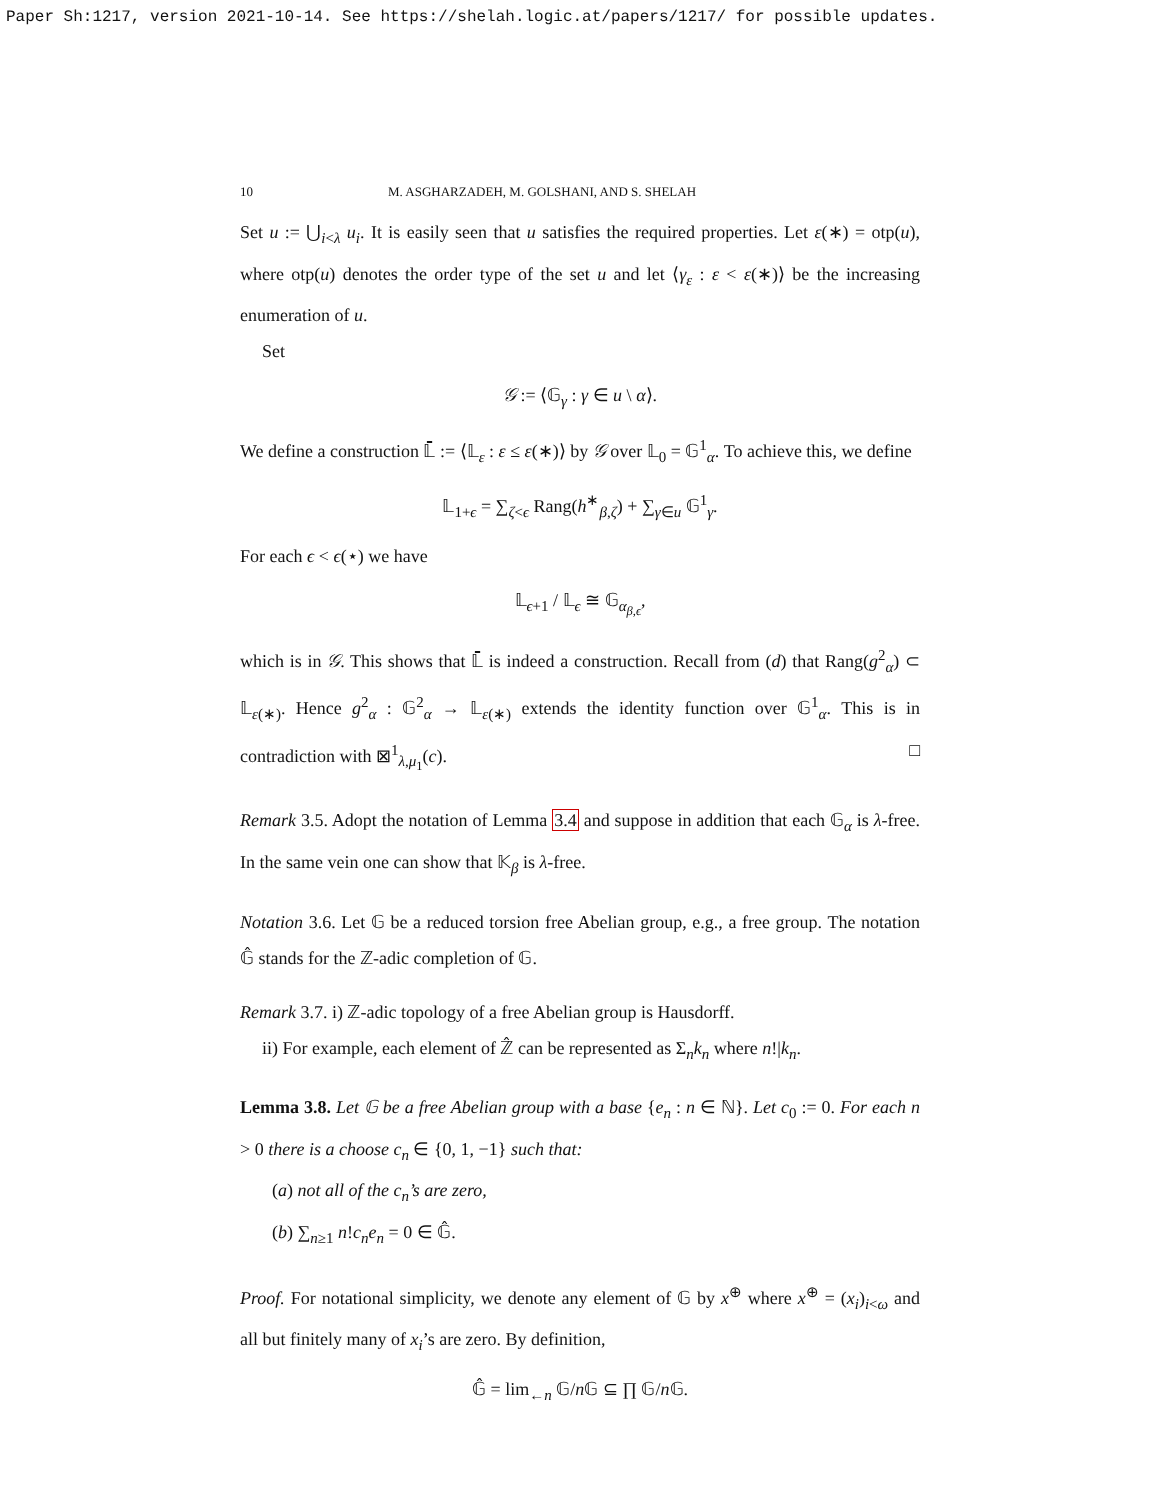Paper Sh:1217, version 2021-10-14. See https://shelah.logic.at/papers/1217/ for possible updates.
10 M. ASGHARZADEH, M. GOLSHANI, AND S. SHELAH
Set u := ⋃<sub>i<λ</sub> u<sub>i</sub>. It is easily seen that u satisfies the required properties. Let ε(∗) = otp(u), where otp(u) denotes the order type of the set u and let ⟨γ<sub>ε</sub> : ε < ε(∗)⟩ be the increasing enumeration of u.
Set
𝒢 := ⟨𝔾<sub>γ</sub> : γ ∈ u \ α⟩.
We define a construction 𝕃̄ := ⟨𝕃<sub>ε</sub> : ε ≤ ε(∗)⟩ by 𝒢 over 𝕃<sub>0</sub> = 𝔾<sup>1</sup><sub>α</sub>. To achieve this, we define
𝕃<sub>1+ϵ</sub> = ∑<sub>ζ<ϵ</sub> Rang(h<sup>∗</sup><sub>β,ζ</sub>) + ∑<sub>γ∈u</sub> 𝔾<sup>1</sup><sub>γ</sub>.
For each ϵ < ϵ(⋆) we have
𝕃<sub>ϵ+1</sub> / 𝕃<sub>ϵ</sub> ≅ 𝔾<sub>α<sub>β,ϵ</sub></sub>,
which is in 𝒢. This shows that 𝕃̄ is indeed a construction. Recall from (d) that Rang(g<sup>2</sup><sub>α</sub>) ⊂ 𝕃<sub>ε(∗)</sub>. Hence g<sup>2</sup><sub>α</sub> : 𝔾<sup>2</sup><sub>α</sub> → 𝕃<sub>ε(∗)</sub> extends the identity function over 𝔾<sup>1</sup><sub>α</sub>. This is in contradiction with ⊠<sup>1</sup><sub>λ,μ<sub>1</sub></sub>(c). □
Remark 3.5. Adopt the notation of Lemma 3.4 and suppose in addition that each 𝔾<sub>α</sub> is λ-free. In the same vein one can show that 𝕂<sub>β</sub> is λ-free.
Notation 3.6. Let 𝔾 be a reduced torsion free Abelian group, e.g., a free group. The notation 𝔾̂ stands for the ℤ-adic completion of 𝔾.
Remark 3.7. i) ℤ-adic topology of a free Abelian group is Hausdorff.
ii) For example, each element of ℤ̂ can be represented as Σ<sub>n</sub>k<sub>n</sub> where n!|k<sub>n</sub>.
Lemma 3.8. Let 𝔾 be a free Abelian group with a base {e<sub>n</sub> : n ∈ ℕ}. Let c<sub>0</sub> := 0. For each n > 0 there is a choose c<sub>n</sub> ∈ {0, 1, −1} such that:
(a) not all of the c<sub>n</sub>’s are zero,
(b) ∑<sub>n≥1</sub> n!c<sub>n</sub>e<sub>n</sub> = 0 ∈ 𝔾̂.
Proof. For notational simplicity, we denote any element of 𝔾 by x<sup>⊕</sup> where x<sup>⊕</sup> = (x<sub>i</sub>)<sub>i<ω</sub> and all but finitely many of x<sub>i</sub>’s are zero. By definition,
𝔾̂ = lim<sub>←n</sub> 𝔾/n 𝔾 ⊆ ∏ 𝔾/n 𝔾.